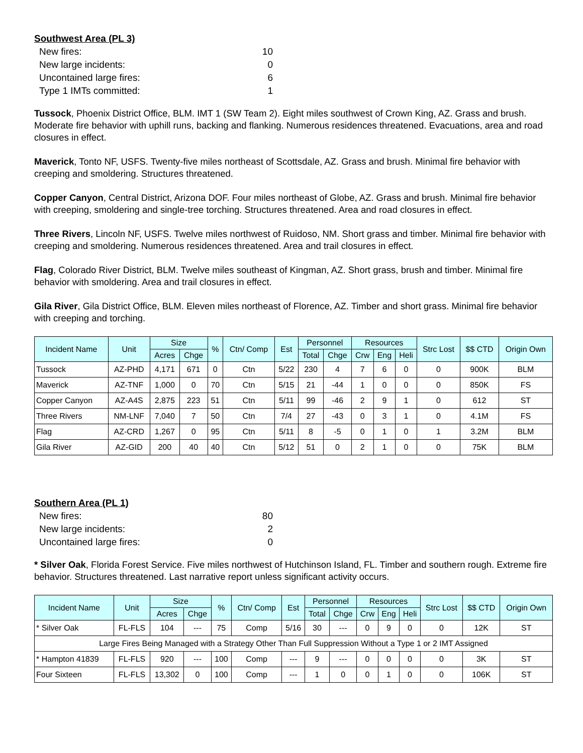Southwest Area (PL 3)
New fires: 10
New large incidents: 0
Uncontained large fires: 6
Type 1 IMTs committed: 1
Tussock, Phoenix District Office, BLM. IMT 1 (SW Team 2). Eight miles southwest of Crown King, AZ. Grass and brush. Moderate fire behavior with uphill runs, backing and flanking. Numerous residences threatened. Evacuations, area and road closures in effect.
Maverick, Tonto NF, USFS. Twenty-five miles northeast of Scottsdale, AZ. Grass and brush. Minimal fire behavior with creeping and smoldering. Structures threatened.
Copper Canyon, Central District, Arizona DOF. Four miles northeast of Globe, AZ. Grass and brush. Minimal fire behavior with creeping, smoldering and single-tree torching. Structures threatened. Area and road closures in effect.
Three Rivers, Lincoln NF, USFS. Twelve miles northwest of Ruidoso, NM. Short grass and timber. Minimal fire behavior with creeping and smoldering. Numerous residences threatened. Area and trail closures in effect.
Flag, Colorado River District, BLM. Twelve miles southeast of Kingman, AZ. Short grass, brush and timber. Minimal fire behavior with smoldering. Area and trail closures in effect.
Gila River, Gila District Office, BLM. Eleven miles northeast of Florence, AZ. Timber and short grass. Minimal fire behavior with creeping and torching.
| Incident Name | Unit | Size | | % | Ctn/ Comp | Est | Personnel | | Resources | | | Strc Lost | $$ CTD | Origin Own |
| --- | --- | --- | --- | --- | --- | --- | --- | --- | --- | --- | --- | --- | --- | --- |
| | | Acres | Chge | | | | Total | Chge | Crw | Eng | Heli | | | |
| Tussock | AZ-PHD | 4,171 | 671 | 0 | Ctn | 5/22 | 230 | 4 | 7 | 6 | 0 | 0 | 900K | BLM |
| Maverick | AZ-TNF | 1,000 | 0 | 70 | Ctn | 5/15 | 21 | -44 | 1 | 0 | 0 | 0 | 850K | FS |
| Copper Canyon | AZ-A4S | 2,875 | 223 | 51 | Ctn | 5/11 | 99 | -46 | 2 | 9 | 1 | 0 | 612 | ST |
| Three Rivers | NM-LNF | 7,040 | 7 | 50 | Ctn | 7/4 | 27 | -43 | 0 | 3 | 1 | 0 | 4.1M | FS |
| Flag | AZ-CRD | 1,267 | 0 | 95 | Ctn | 5/11 | 8 | -5 | 0 | 1 | 0 | 1 | 3.2M | BLM |
| Gila River | AZ-GID | 200 | 40 | 40 | Ctn | 5/12 | 51 | 0 | 2 | 1 | 0 | 0 | 75K | BLM |
Southern Area (PL 1)
New fires: 80
New large incidents: 2
Uncontained large fires: 0
* Silver Oak, Florida Forest Service. Five miles northwest of Hutchinson Island, FL. Timber and southern rough. Extreme fire behavior. Structures threatened. Last narrative report unless significant activity occurs.
| Incident Name | Unit | Size | | % | Ctn/ Comp | Est | Personnel | | Resources | | | Strc Lost | $$ CTD | Origin Own |
| --- | --- | --- | --- | --- | --- | --- | --- | --- | --- | --- | --- | --- | --- | --- |
| | | Acres | Chge | | | | Total | Chge | Crw | Eng | Heli | | | |
| * Silver Oak | FL-FLS | 104 | --- | 75 | Comp | 5/16 | 30 | --- | 0 | 9 | 0 | 0 | 12K | ST |
| Large Fires Being Managed with a Strategy Other Than Full Suppression Without a Type 1 or 2 IMT Assigned | | | | | | | | | | | | | | |
| * Hampton 41839 | FL-FLS | 920 | --- | 100 | Comp | --- | 9 | --- | 0 | 0 | 0 | 0 | 3K | ST |
| Four Sixteen | FL-FLS | 13,302 | 0 | 100 | Comp | --- | 1 | 0 | 0 | 1 | 0 | 0 | 106K | ST |